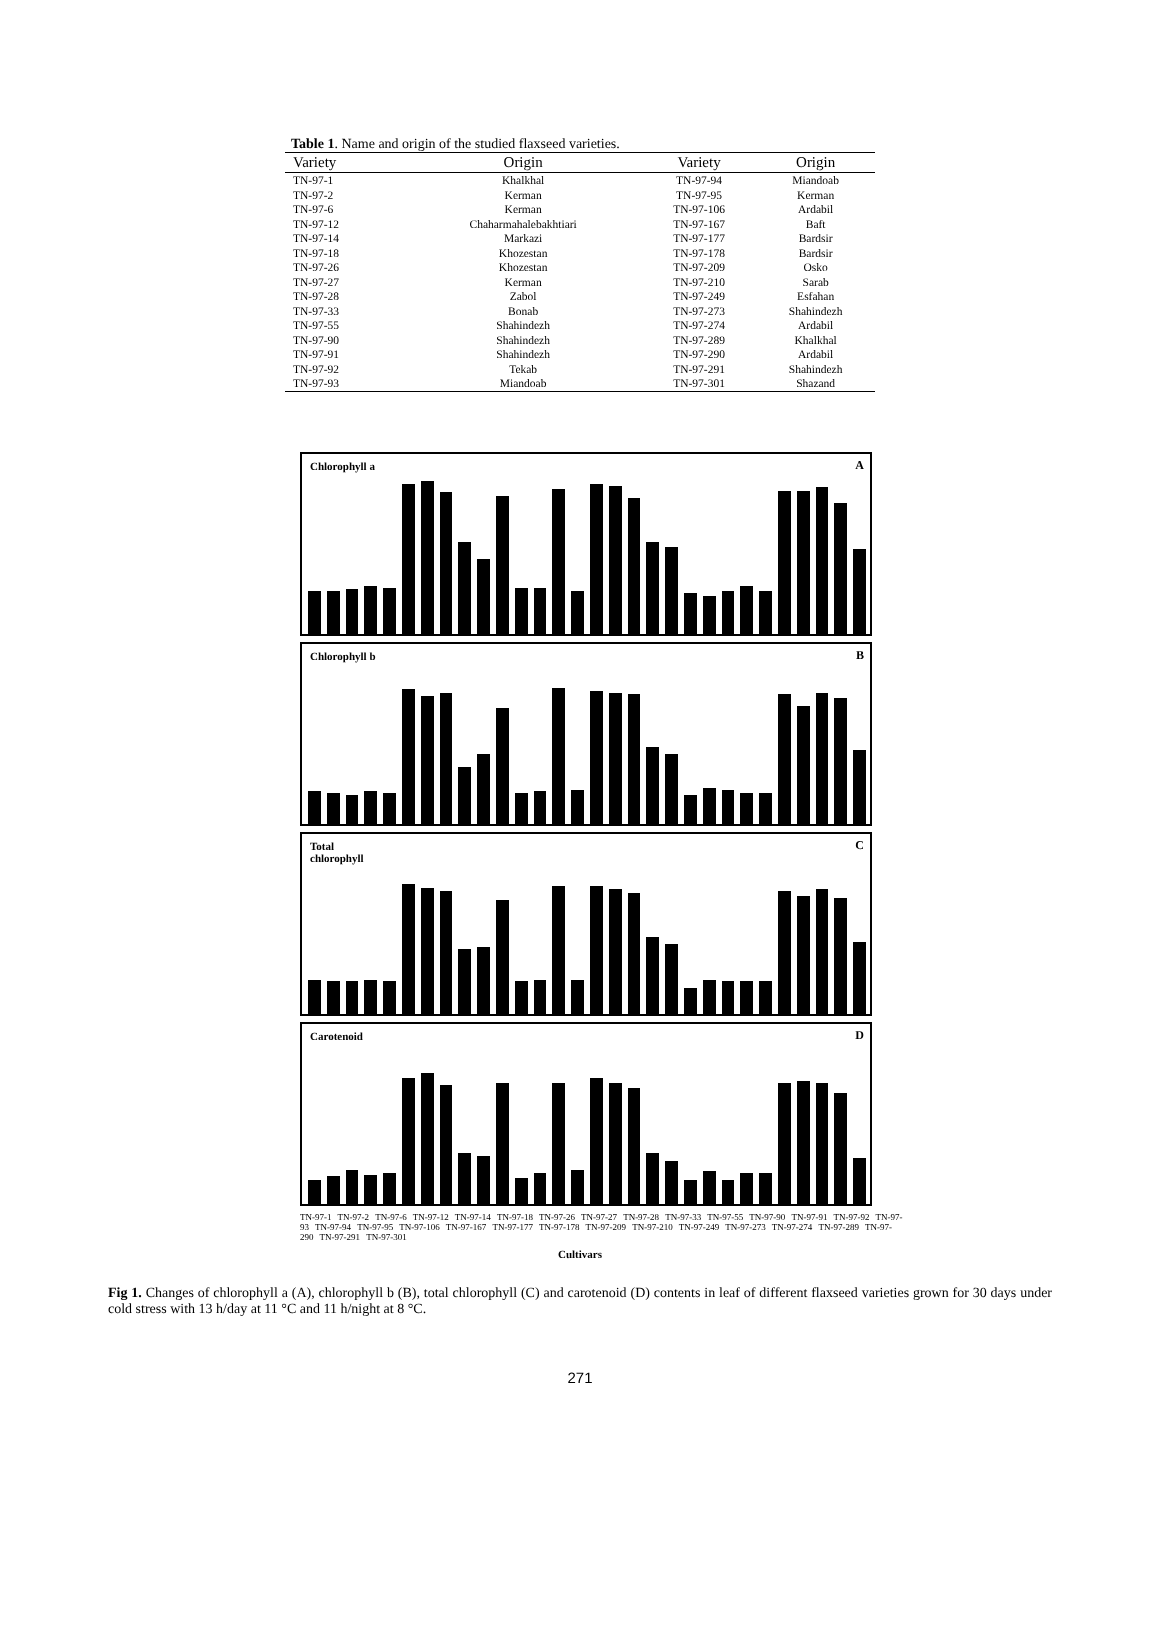Table 1. Name and origin of the studied flaxseed varieties.
| Variety | Origin | Variety | Origin |
| --- | --- | --- | --- |
| TN-97-1 | Khalkhal | TN-97-94 | Miandoab |
| TN-97-2 | Kerman | TN-97-95 | Kerman |
| TN-97-6 | Kerman | TN-97-106 | Ardabil |
| TN-97-12 | Chaharmahalebakhtiari | TN-97-167 | Baft |
| TN-97-14 | Markazi | TN-97-177 | Bardsir |
| TN-97-18 | Khozestan | TN-97-178 | Bardsir |
| TN-97-26 | Khozestan | TN-97-209 | Osko |
| TN-97-27 | Kerman | TN-97-210 | Sarab |
| TN-97-28 | Zabol | TN-97-249 | Esfahan |
| TN-97-33 | Bonab | TN-97-273 | Shahindezh |
| TN-97-55 | Shahindezh | TN-97-274 | Ardabil |
| TN-97-90 | Shahindezh | TN-97-289 | Khalkhal |
| TN-97-91 | Shahindezh | TN-97-290 | Ardabil |
| TN-97-92 | Tekab | TN-97-291 | Shahindezh |
| TN-97-93 | Miandoab | TN-97-301 | Shazand |
Chlorophyll a A
Chlorophyll b B
Total
chlorophyll
C
Carotenoid D
TN-97-1 TN-97-2 TN-97-6 TN-97-12 TN-97-14 TN-97-18 TN-97-26 TN-97-27 TN-97-28 TN-97-33 TN-97-55 TN-97-90 TN-97-91 TN-97-92 TN-97-93 TN-97-94 TN-97-95 TN-97-106 TN-97-167 TN-97-177 TN-97-178 TN-97-209 TN-97-210 TN-97-249 TN-97-273 TN-97-274 TN-97-289 TN-97-290 TN-97-291 TN-97-301
Cultivars
Fig 1. Changes of chlorophyll a (A), chlorophyll b (B), total chlorophyll (C) and carotenoid (D) contents in leaf of different flaxseed varieties grown for 30 days under cold stress with 13 h/day at 11 °C and 11 h/night at 8 °C.
271